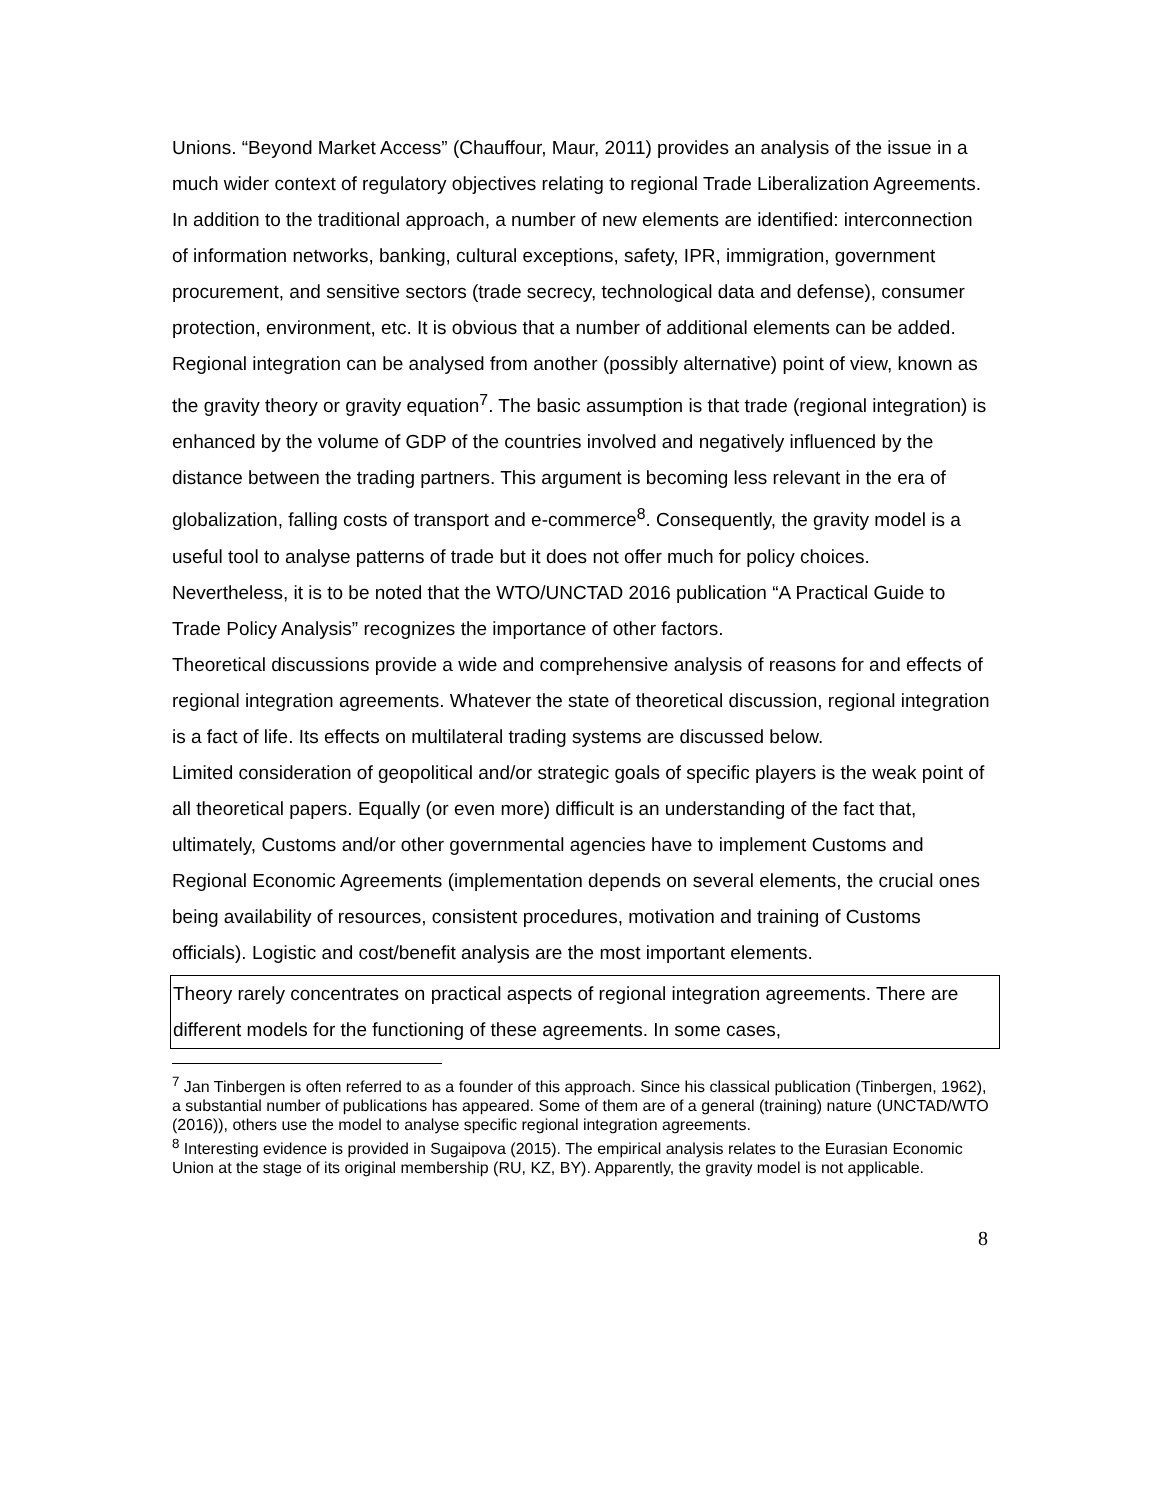Unions. “Beyond Market Access” (Chauffour, Maur, 2011) provides an analysis of the issue in a much wider context of regulatory objectives relating to regional Trade Liberalization Agreements. In addition to the traditional approach, a number of new elements are identified: interconnection of information networks, banking, cultural exceptions, safety, IPR, immigration, government procurement, and sensitive sectors (trade secrecy, technological data and defense), consumer protection, environment, etc. It is obvious that a number of additional elements can be added.
Regional integration can be analysed from another (possibly alternative) point of view, known as the gravity theory or gravity equation<sup>7</sup>. The basic assumption is that trade (regional integration) is enhanced by the volume of GDP of the countries involved and negatively influenced by the distance between the trading partners. This argument is becoming less relevant in the era of globalization, falling costs of transport and e-commerce<sup>8</sup>. Consequently, the gravity model is a useful tool to analyse patterns of trade but it does not offer much for policy choices. Nevertheless, it is to be noted that the WTO/UNCTAD 2016 publication “A Practical Guide to Trade Policy Analysis” recognizes the importance of other factors.
Theoretical discussions provide a wide and comprehensive analysis of reasons for and effects of regional integration agreements. Whatever the state of theoretical discussion, regional integration is a fact of life. Its effects on multilateral trading systems are discussed below.
Limited consideration of geopolitical and/or strategic goals of specific players is the weak point of all theoretical papers. Equally (or even more) difficult is an understanding of the fact that, ultimately, Customs and/or other governmental agencies have to implement Customs and Regional Economic Agreements (implementation depends on several elements, the crucial ones being availability of resources, consistent procedures, motivation and training of Customs officials). Logistic and cost/benefit analysis are the most important elements.
Theory rarely concentrates on practical aspects of regional integration agreements. There are different models for the functioning of these agreements. In some cases,
<sup>7</sup> Jan Tinbergen is often referred to as a founder of this approach. Since his classical publication (Tinbergen, 1962), a substantial number of publications has appeared. Some of them are of a general (training) nature (UNCTAD/WTO (2016)), others use the model to analyse specific regional integration agreements.
<sup>8</sup> Interesting evidence is provided in Sugaipova (2015). The empirical analysis relates to the Eurasian Economic Union at the stage of its original membership (RU, KZ, BY). Apparently, the gravity model is not applicable.
8